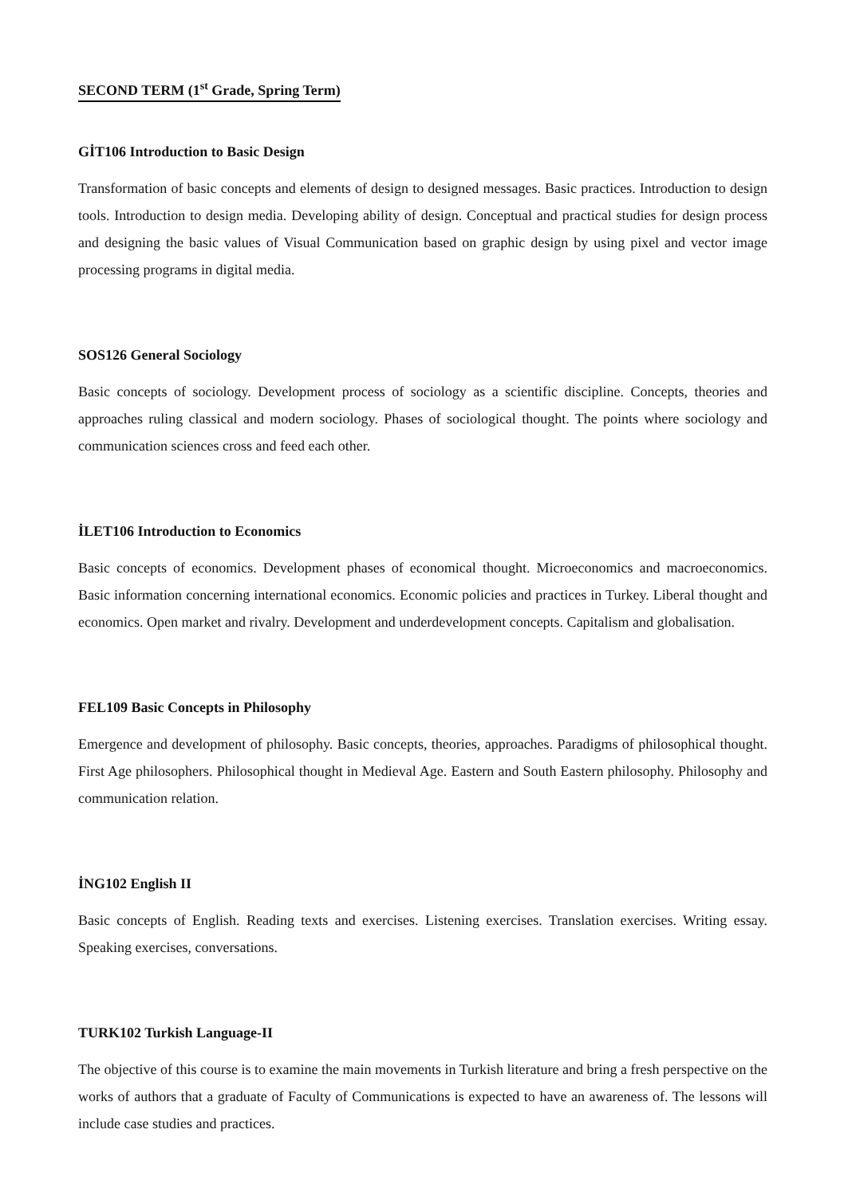SECOND TERM (1<sup>st</sup> Grade, Spring Term)
GİT106 Introduction to Basic Design
Transformation of basic concepts and elements of design to designed messages. Basic practices. Introduction to design tools. Introduction to design media. Developing ability of design. Conceptual and practical studies for design process and designing the basic values of Visual Communication based on graphic design by using pixel and vector image processing programs in digital media.
SOS126 General Sociology
Basic concepts of sociology. Development process of sociology as a scientific discipline. Concepts, theories and approaches ruling classical and modern sociology. Phases of sociological thought. The points where sociology and communication sciences cross and feed each other.
İLET106 Introduction to Economics
Basic concepts of economics. Development phases of economical thought. Microeconomics and macroeconomics. Basic information concerning international economics. Economic policies and practices in Turkey. Liberal thought and economics. Open market and rivalry. Development and underdevelopment concepts. Capitalism and globalisation.
FEL109 Basic Concepts in Philosophy
Emergence and development of philosophy. Basic concepts, theories, approaches. Paradigms of philosophical thought. First Age philosophers. Philosophical thought in Medieval Age. Eastern and South Eastern philosophy. Philosophy and communication relation.
İNG102 English II
Basic concepts of English. Reading texts and exercises. Listening exercises. Translation exercises. Writing essay. Speaking exercises, conversations.
TURK102 Turkish Language-II
The objective of this course is to examine the main movements in Turkish literature and bring a fresh perspective on the works of authors that a graduate of Faculty of Communications is expected to have an awareness of. The lessons will include case studies and practices.